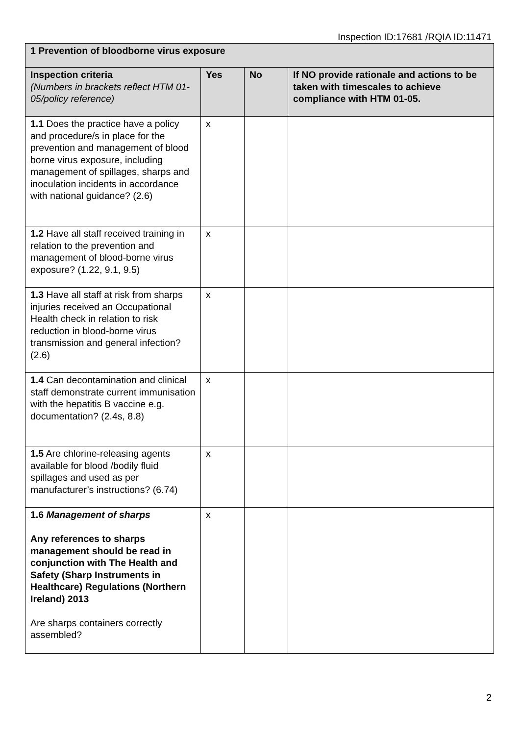Inspection ID:17681 /RQIA ID:11471
| 1 Prevention of bloodborne virus exposure | | | |
| --- | --- | --- | --- |
| Inspection criteria (Numbers in brackets reflect HTM 01-05/policy reference) | Yes | No | If NO provide rationale and actions to be taken with timescales to achieve compliance with HTM 01-05. |
| 1.1 Does the practice have a policy and procedure/s in place for the prevention and management of blood borne virus exposure, including management of spillages, sharps and inoculation incidents in accordance with national guidance? (2.6) | x | | |
| 1.2 Have all staff received training in relation to the prevention and management of blood-borne virus exposure? (1.22, 9.1, 9.5) | x | | |
| 1.3 Have all staff at risk from sharps injuries received an Occupational Health check in relation to risk reduction in blood-borne virus transmission and general infection? (2.6) | x | | |
| 1.4 Can decontamination and clinical staff demonstrate current immunisation with the hepatitis B vaccine e.g. documentation? (2.4s, 8.8) | x | | |
| 1.5 Are chlorine-releasing agents available for blood /bodily fluid spillages and used as per manufacturer’s instructions? (6.74) | x | | |
| 1.6 Management of sharps Any references to sharps management should be read in conjunction with The Health and Safety (Sharp Instruments in Healthcare) Regulations (Northern Ireland) 2013 Are sharps containers correctly assembled? | x | | |
2